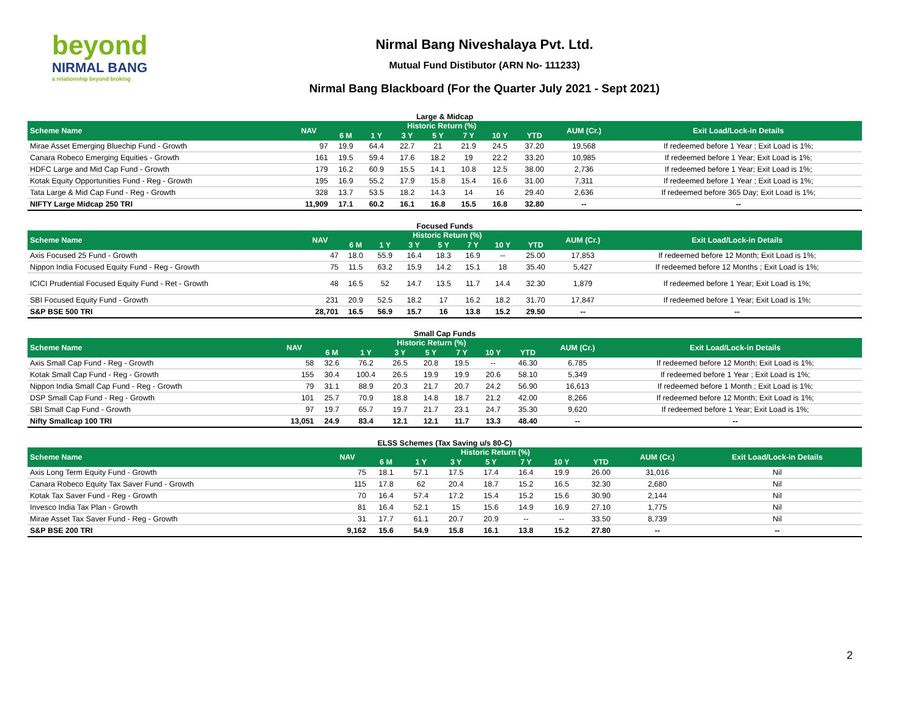beyond
NIRMAL BANG
a relationship beyond broking
Nirmal Bang Niveshalaya Pvt. Ltd.
Mutual Fund Distibutor (ARN No- 111233)
Nirmal Bang Blackboard (For the Quarter July 2021 - Sept 2021)
Large & Midcap
| Scheme Name | NAV | Historic Return (%) | | | | | | | AUM (Cr.) | Exit Load/Lock-in Details |
| --- | --- | --- | --- | --- | --- | --- | --- | --- | --- | --- |
| | | 6 M | 1 Y | 3 Y | 5 Y | 7 Y | 10 Y | YTD | | |
| Mirae Asset Emerging Bluechip Fund - Growth | 97 | 19.9 | 64.4 | 22.7 | 21 | 21.9 | 24.5 | 37.20 | 19,568 | If redeemed before 1 Year ; Exit Load is 1%; |
| Canara Robeco Emerging Equities - Growth | 161 | 19.5 | 59.4 | 17.6 | 18.2 | 19 | 22.2 | 33.20 | 10,985 | If redeemed before 1 Year; Exit Load is 1%; |
| HDFC Large and Mid Cap Fund - Growth | 179 | 16.2 | 60.9 | 15.5 | 14.1 | 10.8 | 12.5 | 38.00 | 2,736 | If redeemed before 1 Year; Exit Load is 1%; |
| Kotak Equity Opportunities Fund - Reg - Growth | 195 | 16.9 | 55.2 | 17.9 | 15.8 | 15.4 | 16.6 | 31.00 | 7,311 | If redeemed before 1 Year ; Exit Load is 1%; |
| Tata Large & Mid Cap Fund - Reg - Growth | 328 | 13.7 | 53.5 | 18.2 | 14.3 | 14 | 16 | 29.40 | 2,636 | If redeemed before 365 Day; Exit Load is 1%; |
| NIFTY Large Midcap 250 TRI | 11,909 | 17.1 | 60.2 | 16.1 | 16.8 | 15.5 | 16.8 | 32.80 | -- | -- |
Focused Funds
| Scheme Name | NAV | Historic Return (%) | | | | | | | AUM (Cr.) | Exit Load/Lock-in Details |
| --- | --- | --- | --- | --- | --- | --- | --- | --- | --- | --- |
| | | 6 M | 1 Y | 3 Y | 5 Y | 7 Y | 10 Y | YTD | | |
| Axis Focused 25 Fund - Growth | 47 | 18.0 | 55.9 | 16.4 | 18.3 | 16.9 | -- | 25.00 | 17,853 | If redeemed before 12 Month; Exit Load is 1%; |
| Nippon India Focused Equity Fund - Reg - Growth | 75 | 11.5 | 63.2 | 15.9 | 14.2 | 15.1 | 18 | 35.40 | 5,427 | If redeemed before 12 Months ; Exit Load is 1%; |
| ICICI Prudential Focused Equity Fund - Ret - Growth | 48 | 16.5 | 52 | 14.7 | 13.5 | 11.7 | 14.4 | 32.30 | 1,879 | If redeemed before 1 Year; Exit Load is 1%; |
| SBI Focused Equity Fund - Growth | 231 | 20.9 | 52.5 | 18.2 | 17 | 16.2 | 18.2 | 31.70 | 17,847 | If redeemed before 1 Year; Exit Load is 1%; |
| S&P BSE 500 TRI | 28,701 | 16.5 | 56.9 | 15.7 | 16 | 13.8 | 15.2 | 29.50 | -- | -- |
Small Cap Funds
| Scheme Name | NAV | Historic Return (%) | | | | | | | AUM (Cr.) | Exit Load/Lock-in Details |
| --- | --- | --- | --- | --- | --- | --- | --- | --- | --- | --- |
| | | 6 M | 1 Y | 3 Y | 5 Y | 7 Y | 10 Y | YTD | | |
| Axis Small Cap Fund - Reg - Growth | 58 | 32.6 | 76.2 | 26.5 | 20.8 | 19.5 | -- | 46.30 | 6,785 | If redeemed before 12 Month; Exit Load is 1%; |
| Kotak Small Cap Fund - Reg - Growth | 155 | 30.4 | 100.4 | 26.5 | 19.9 | 19.9 | 20.6 | 58.10 | 5,349 | If redeemed before 1 Year ; Exit Load is 1%; |
| Nippon India Small Cap Fund - Reg - Growth | 79 | 31.1 | 88.9 | 20.3 | 21.7 | 20.7 | 24.2 | 56.90 | 16,613 | If redeemed before 1 Month ; Exit Load is 1%; |
| DSP Small Cap Fund - Reg - Growth | 101 | 25.7 | 70.9 | 18.8 | 14.8 | 18.7 | 21.2 | 42.00 | 8,266 | If redeemed before 12 Month; Exit Load is 1%; |
| SBI Small Cap Fund - Growth | 97 | 19.7 | 65.7 | 19.7 | 21.7 | 23.1 | 24.7 | 35.30 | 9,620 | If redeemed before 1 Year; Exit Load is 1%; |
| Nifty Smallcap 100 TRI | 13,051 | 24.9 | 83.4 | 12.1 | 12.1 | 11.7 | 13.3 | 48.40 | -- | -- |
ELSS Schemes (Tax Saving u/s 80-C)
| Scheme Name | NAV | Historic Return (%) | | | | | | | AUM (Cr.) | Exit Load/Lock-in Details |
| --- | --- | --- | --- | --- | --- | --- | --- | --- | --- | --- |
| | | 6 M | 1 Y | 3 Y | 5 Y | 7 Y | 10 Y | YTD | | |
| Axis Long Term Equity Fund - Growth | 75 | 18.1 | 57.1 | 17.5 | 17.4 | 16.4 | 19.9 | 26.00 | 31,016 | Nil |
| Canara Robeco Equity Tax Saver Fund - Growth | 115 | 17.8 | 62 | 20.4 | 18.7 | 15.2 | 16.5 | 32.30 | 2,680 | Nil |
| Kotak Tax Saver Fund - Reg - Growth | 70 | 16.4 | 57.4 | 17.2 | 15.4 | 15.2 | 15.6 | 30.90 | 2,144 | Nil |
| Invesco India Tax Plan - Growth | 81 | 16.4 | 52.1 | 15 | 15.6 | 14.9 | 16.9 | 27.10 | 1,775 | Nil |
| Mirae Asset Tax Saver Fund - Reg - Growth | 31 | 17.7 | 61.1 | 20.7 | 20.9 | -- | -- | 33.50 | 8,739 | Nil |
| S&P BSE 200 TRI | 9,162 | 15.6 | 54.9 | 15.8 | 16.1 | 13.8 | 15.2 | 27.80 | -- | -- |
2